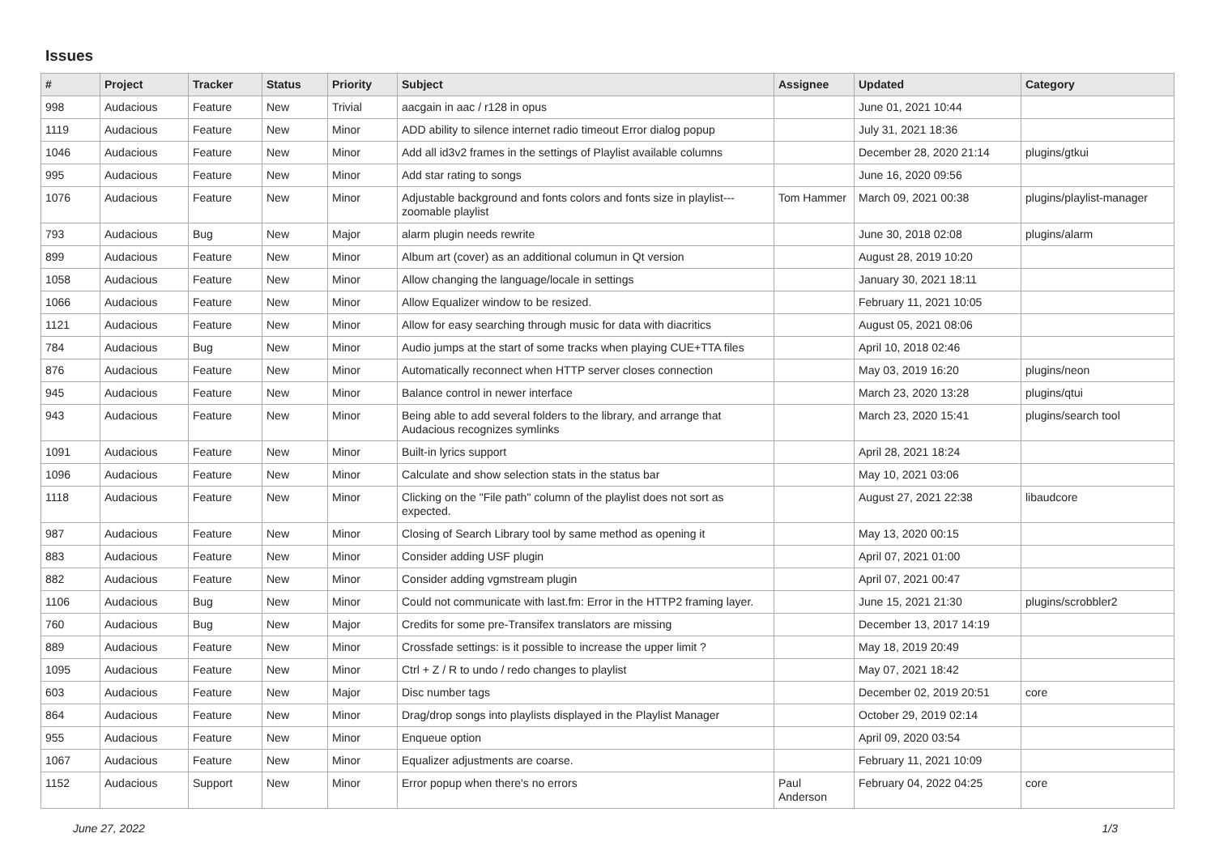Issues
| # | Project | Tracker | Status | Priority | Subject | Assignee | Updated | Category |
| --- | --- | --- | --- | --- | --- | --- | --- | --- |
| 998 | Audacious | Feature | New | Trivial | aacgain in aac / r128 in opus | | June 01, 2021 10:44 | |
| 1119 | Audacious | Feature | New | Minor | ADD ability to silence internet radio timeout Error dialog popup | | July 31, 2021 18:36 | |
| 1046 | Audacious | Feature | New | Minor | Add all id3v2 frames in the settings of Playlist available columns | | December 28, 2020 21:14 | plugins/gtkui |
| 995 | Audacious | Feature | New | Minor | Add star rating to songs | | June 16, 2020 09:56 | |
| 1076 | Audacious | Feature | New | Minor | Adjustable background and fonts colors and fonts size in playlist---zoomable playlist | Tom Hammer | March 09, 2021 00:38 | plugins/playlist-manager |
| 793 | Audacious | Bug | New | Major | alarm plugin needs rewrite | | June 30, 2018 02:08 | plugins/alarm |
| 899 | Audacious | Feature | New | Minor | Album art (cover) as an additional columun in Qt version | | August 28, 2019 10:20 | |
| 1058 | Audacious | Feature | New | Minor | Allow changing the language/locale in settings | | January 30, 2021 18:11 | |
| 1066 | Audacious | Feature | New | Minor | Allow Equalizer window to be resized. | | February 11, 2021 10:05 | |
| 1121 | Audacious | Feature | New | Minor | Allow for easy searching through music for data with diacritics | | August 05, 2021 08:06 | |
| 784 | Audacious | Bug | New | Minor | Audio jumps at the start of some tracks when playing CUE+TTA files | | April 10, 2018 02:46 | |
| 876 | Audacious | Feature | New | Minor | Automatically reconnect when HTTP server closes connection | | May 03, 2019 16:20 | plugins/neon |
| 945 | Audacious | Feature | New | Minor | Balance control in newer interface | | March 23, 2020 13:28 | plugins/qtui |
| 943 | Audacious | Feature | New | Minor | Being able to add several folders to the library, and arrange that Audacious recognizes symlinks | | March 23, 2020 15:41 | plugins/search tool |
| 1091 | Audacious | Feature | New | Minor | Built-in lyrics support | | April 28, 2021 18:24 | |
| 1096 | Audacious | Feature | New | Minor | Calculate and show selection stats in the status bar | | May 10, 2021 03:06 | |
| 1118 | Audacious | Feature | New | Minor | Clicking on the "File path" column of the playlist does not sort as expected. | | August 27, 2021 22:38 | libaudcore |
| 987 | Audacious | Feature | New | Minor | Closing of Search Library tool by same method as opening it | | May 13, 2020 00:15 | |
| 883 | Audacious | Feature | New | Minor | Consider adding USF plugin | | April 07, 2021 01:00 | |
| 882 | Audacious | Feature | New | Minor | Consider adding vgmstream plugin | | April 07, 2021 00:47 | |
| 1106 | Audacious | Bug | New | Minor | Could not communicate with last.fm: Error in the HTTP2 framing layer. | | June 15, 2021 21:30 | plugins/scrobbler2 |
| 760 | Audacious | Bug | New | Major | Credits for some pre-Transifex translators are missing | | December 13, 2017 14:19 | |
| 889 | Audacious | Feature | New | Minor | Crossfade settings: is it possible to increase the upper limit ? | | May 18, 2019 20:49 | |
| 1095 | Audacious | Feature | New | Minor | Ctrl + Z / R to undo / redo changes to playlist | | May 07, 2021 18:42 | |
| 603 | Audacious | Feature | New | Major | Disc number tags | | December 02, 2019 20:51 | core |
| 864 | Audacious | Feature | New | Minor | Drag/drop songs into playlists displayed in the Playlist Manager | | October 29, 2019 02:14 | |
| 955 | Audacious | Feature | New | Minor | Enqueue option | | April 09, 2020 03:54 | |
| 1067 | Audacious | Feature | New | Minor | Equalizer adjustments are coarse. | | February 11, 2021 10:09 | |
| 1152 | Audacious | Support | New | Minor | Error popup when there's no errors | Paul Anderson | February 04, 2022 04:25 | core |
June 27, 2022 1/3